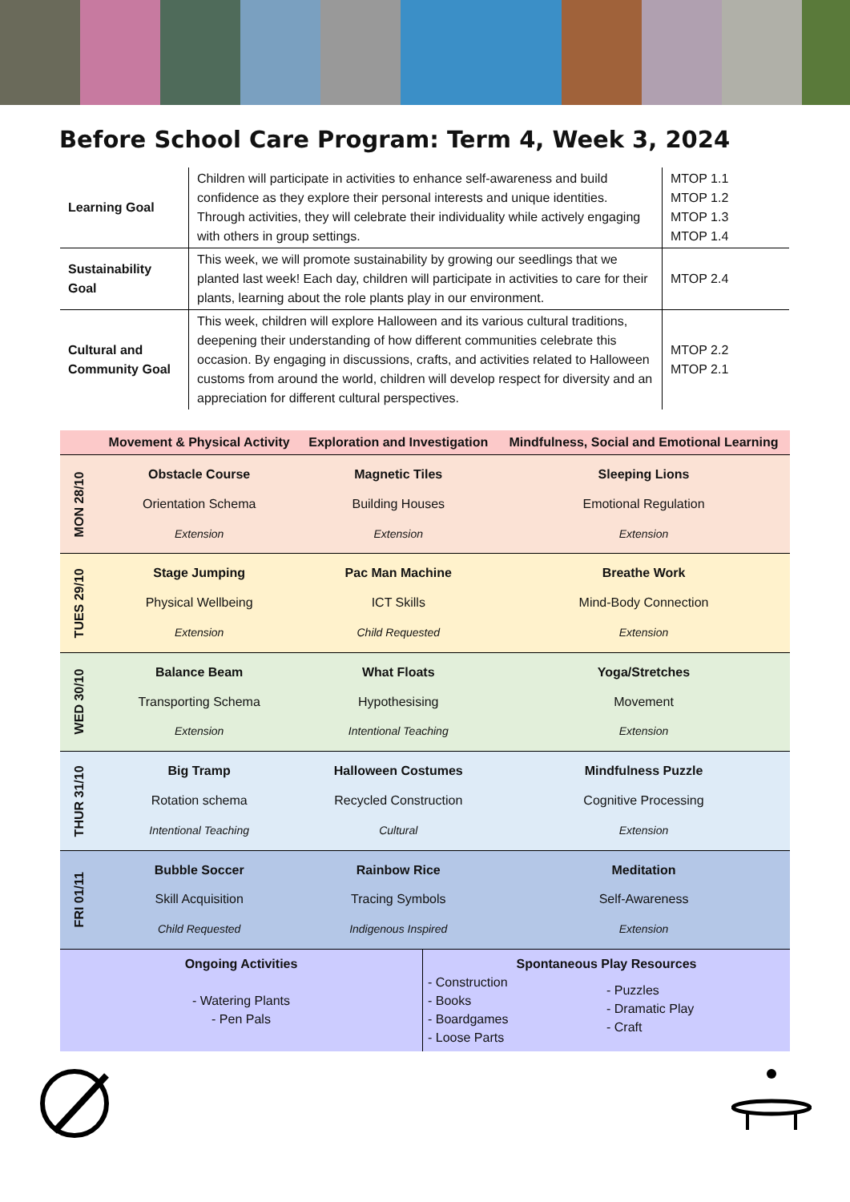Before School Care Program: Term 4, Week 3, 2024
| Learning Goal | Children will participate in activities to enhance self-awareness and build confidence as they explore their personal interests and unique identities. Through activities, they will celebrate their individuality while actively engaging with others in group settings. | MTOP 1.1 MTOP 1.2 MTOP 1.3 MTOP 1.4 |
| Sustainability Goal | This week, we will promote sustainability by growing our seedlings that we planted last week! Each day, children will participate in activities to care for their plants, learning about the role plants play in our environment. | MTOP 2.4 |
| Cultural and Community Goal | This week, children will explore Halloween and its various cultural traditions, deepening their understanding of how different communities celebrate this occasion. By engaging in discussions, crafts, and activities related to Halloween customs from around the world, children will develop respect for diversity and an appreciation for different cultural perspectives. | MTOP 2.2 MTOP 2.1 |
| | Movement & Physical Activity | Exploration and Investigation | Mindfulness, Social and Emotional Learning |
| --- | --- | --- | --- |
| MON 28/10 | Obstacle Course Orientation Schema Extension | Magnetic Tiles Building Houses Extension | Sleeping Lions Emotional Regulation Extension |
| TUES 29/10 | Stage Jumping Physical Wellbeing Extension | Pac Man Machine ICT Skills Child Requested | Breathe Work Mind-Body Connection Extension |
| WED 30/10 | Balance Beam Transporting Schema Extension | What Floats Hypothesising Intentional Teaching | Yoga/Stretches Movement Extension |
| THUR 31/10 | Big Tramp Rotation schema Intentional Teaching | Halloween Costumes Recycled Construction Cultural | Mindfulness Puzzle Cognitive Processing Extension |
| FRI 01/11 | Bubble Soccer Skill Acquisition Child Requested | Rainbow Rice Tracing Symbols Indigenous Inspired | Meditation Self-Awareness Extension |
| Ongoing Activities - Watering Plants - Pen Pals | Spontaneous Play Resources - Construction - Books - Boardgames - Loose Parts - Puzzles - Dramatic Play - Craft |